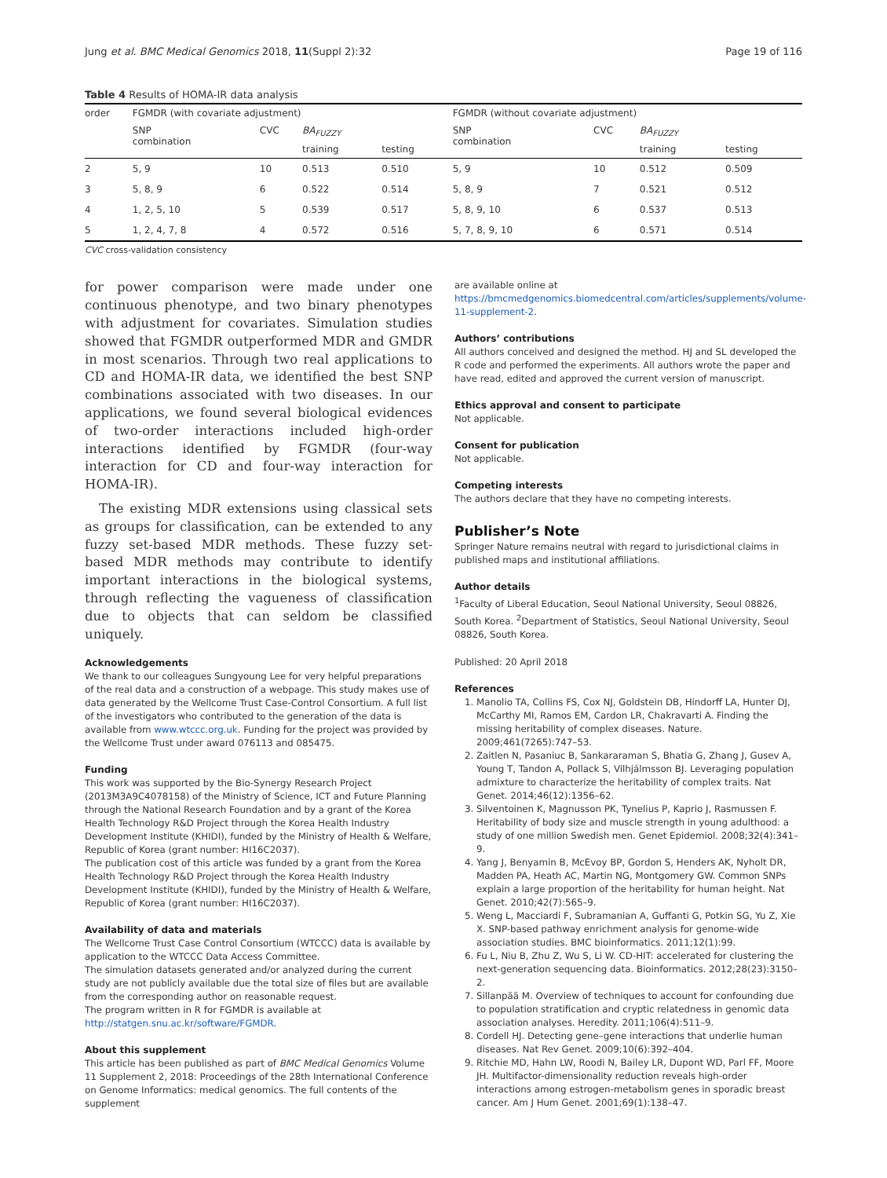Jung et al. BMC Medical Genomics 2018, 11(Suppl 2):32 Page 19 of 116
Table 4 Results of HOMA-IR data analysis
| order | FGMDR (with covariate adjustment) | | | | FGMDR (without covariate adjustment) | | | |
| --- | --- | --- | --- | --- | --- | --- | --- | --- |
| | SNP combination | CVC | BA<sub>FUZZY</sub> | | SNP combination | CVC | BA<sub>FUZZY</sub> | |
| | | | training | testing | | | training | testing |
| 2 | 5, 9 | 10 | 0.513 | 0.510 | 5, 9 | 10 | 0.512 | 0.509 |
| 3 | 5, 8, 9 | 6 | 0.522 | 0.514 | 5, 8, 9 | 7 | 0.521 | 0.512 |
| 4 | 1, 2, 5, 10 | 5 | 0.539 | 0.517 | 5, 8, 9, 10 | 6 | 0.537 | 0.513 |
| 5 | 1, 2, 4, 7, 8 | 4 | 0.572 | 0.516 | 5, 7, 8, 9, 10 | 6 | 0.571 | 0.514 |
CVC cross-validation consistency
for power comparison were made under one continuous phenotype, and two binary phenotypes with adjustment for covariates. Simulation studies showed that FGMDR outperformed MDR and GMDR in most scenarios. Through two real applications to CD and HOMA-IR data, we identified the best SNP combinations associated with two diseases. In our applications, we found several biological evidences of two-order interactions included high-order interactions identified by FGMDR (four-way interaction for CD and four-way interaction for HOMA-IR).
The existing MDR extensions using classical sets as groups for classification, can be extended to any fuzzy set-based MDR methods. These fuzzy set-based MDR methods may contribute to identify important interactions in the biological systems, through reflecting the vagueness of classification due to objects that can seldom be classified uniquely.
Acknowledgements
We thank to our colleagues Sungyoung Lee for very helpful preparations of the real data and a construction of a webpage. This study makes use of data generated by the Wellcome Trust Case-Control Consortium. A full list of the investigators who contributed to the generation of the data is available from www.wtccc.org.uk. Funding for the project was provided by the Wellcome Trust under award 076113 and 085475.
Funding
This work was supported by the Bio-Synergy Research Project (2013M3A9C4078158) of the Ministry of Science, ICT and Future Planning through the National Research Foundation and by a grant of the Korea Health Technology R&D Project through the Korea Health Industry Development Institute (KHIDI), funded by the Ministry of Health & Welfare, Republic of Korea (grant number: HI16C2037).
The publication cost of this article was funded by a grant from the Korea Health Technology R&D Project through the Korea Health Industry Development Institute (KHIDI), funded by the Ministry of Health & Welfare, Republic of Korea (grant number: HI16C2037).
Availability of data and materials
The Wellcome Trust Case Control Consortium (WTCCC) data is available by application to the WTCCC Data Access Committee.
The simulation datasets generated and/or analyzed during the current study are not publicly available due the total size of files but are available from the corresponding author on reasonable request.
The program written in R for FGMDR is available at http://statgen.snu.ac.kr/software/FGMDR.
About this supplement
This article has been published as part of BMC Medical Genomics Volume 11 Supplement 2, 2018: Proceedings of the 28th International Conference on Genome Informatics: medical genomics. The full contents of the supplement
are available online at https://bmcmedgenomics.biomedcentral.com/articles/supplements/volume-11-supplement-2.
Authors’ contributions
All authors conceived and designed the method. HJ and SL developed the R code and performed the experiments. All authors wrote the paper and have read, edited and approved the current version of manuscript.
Ethics approval and consent to participate
Not applicable.
Consent for publication
Not applicable.
Competing interests
The authors declare that they have no competing interests.
Publisher’s Note
Springer Nature remains neutral with regard to jurisdictional claims in published maps and institutional affiliations.
Author details
<sup>1</sup> Faculty of Liberal Education, Seoul National University, Seoul 08826, South Korea. <sup>2</sup>Department of Statistics, Seoul National University, Seoul 08826, South Korea.
Published: 20 April 2018
References
1. Manolio TA, Collins FS, Cox NJ, Goldstein DB, Hindorff LA, Hunter DJ, McCarthy MI, Ramos EM, Cardon LR, Chakravarti A. Finding the missing heritability of complex diseases. Nature. 2009;461(7265):747–53.
2. Zaitlen N, Pasaniuc B, Sankararaman S, Bhatia G, Zhang J, Gusev A, Young T, Tandon A, Pollack S, Vilhjálmsson BJ. Leveraging population admixture to characterize the heritability of complex traits. Nat Genet. 2014;46(12):1356–62.
3. Silventoinen K, Magnusson PK, Tynelius P, Kaprio J, Rasmussen F. Heritability of body size and muscle strength in young adulthood: a study of one million Swedish men. Genet Epidemiol. 2008;32(4):341–9.
4. Yang J, Benyamin B, McEvoy BP, Gordon S, Henders AK, Nyholt DR, Madden PA, Heath AC, Martin NG, Montgomery GW. Common SNPs explain a large proportion of the heritability for human height. Nat Genet. 2010;42(7):565–9.
5. Weng L, Macciardi F, Subramanian A, Guffanti G, Potkin SG, Yu Z, Xie X. SNP-based pathway enrichment analysis for genome-wide association studies. BMC bioinformatics. 2011;12(1):99.
6. Fu L, Niu B, Zhu Z, Wu S, Li W. CD-HIT: accelerated for clustering the next-generation sequencing data. Bioinformatics. 2012;28(23):3150–2.
7. Sillanpää M. Overview of techniques to account for confounding due to population stratification and cryptic relatedness in genomic data association analyses. Heredity. 2011;106(4):511–9.
8. Cordell HJ. Detecting gene–gene interactions that underlie human diseases. Nat Rev Genet. 2009;10(6):392–404.
9. Ritchie MD, Hahn LW, Roodi N, Bailey LR, Dupont WD, Parl FF, Moore JH. Multifactor-dimensionality reduction reveals high-order interactions among estrogen-metabolism genes in sporadic breast cancer. Am J Hum Genet. 2001;69(1):138–47.